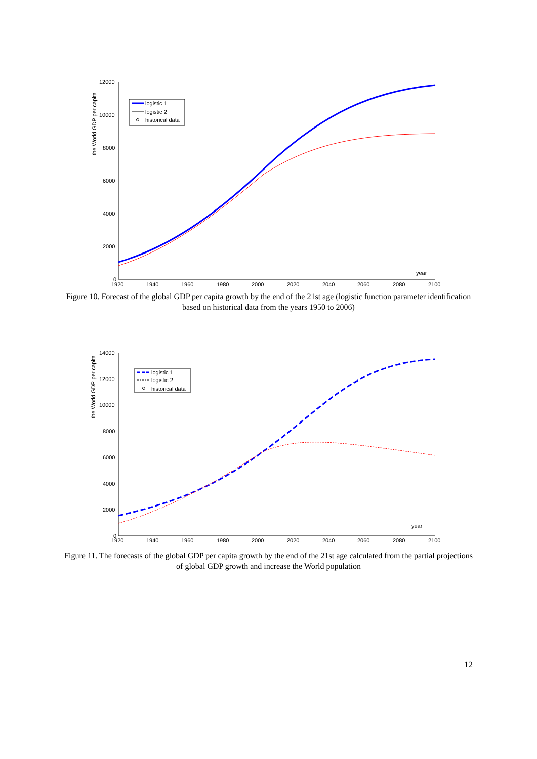12000
10000
8000
6000
4000
2000
0
1920
1940
1960
1980
2000
2020
2040
2060
2080
2100
year
the World GDP per capita
logistic 1
logistic 2
historical data
Figure 10. Forecast of the global GDP per capita growth by the end of the 21st age (logistic function parameter identification based on historical data from the years 1950 to 2006)
14000
12000
10000
8000
6000
4000
2000
0
1920
1940
1960
1980
2000
2020
2040
2060
2080
2100
year
the World GDP per capita
logistic 1
logistic 2
historical data
Figure 11. The forecasts of the global GDP per capita growth by the end of the 21st age calculated from the partial projections of global GDP growth and increase the World population
12